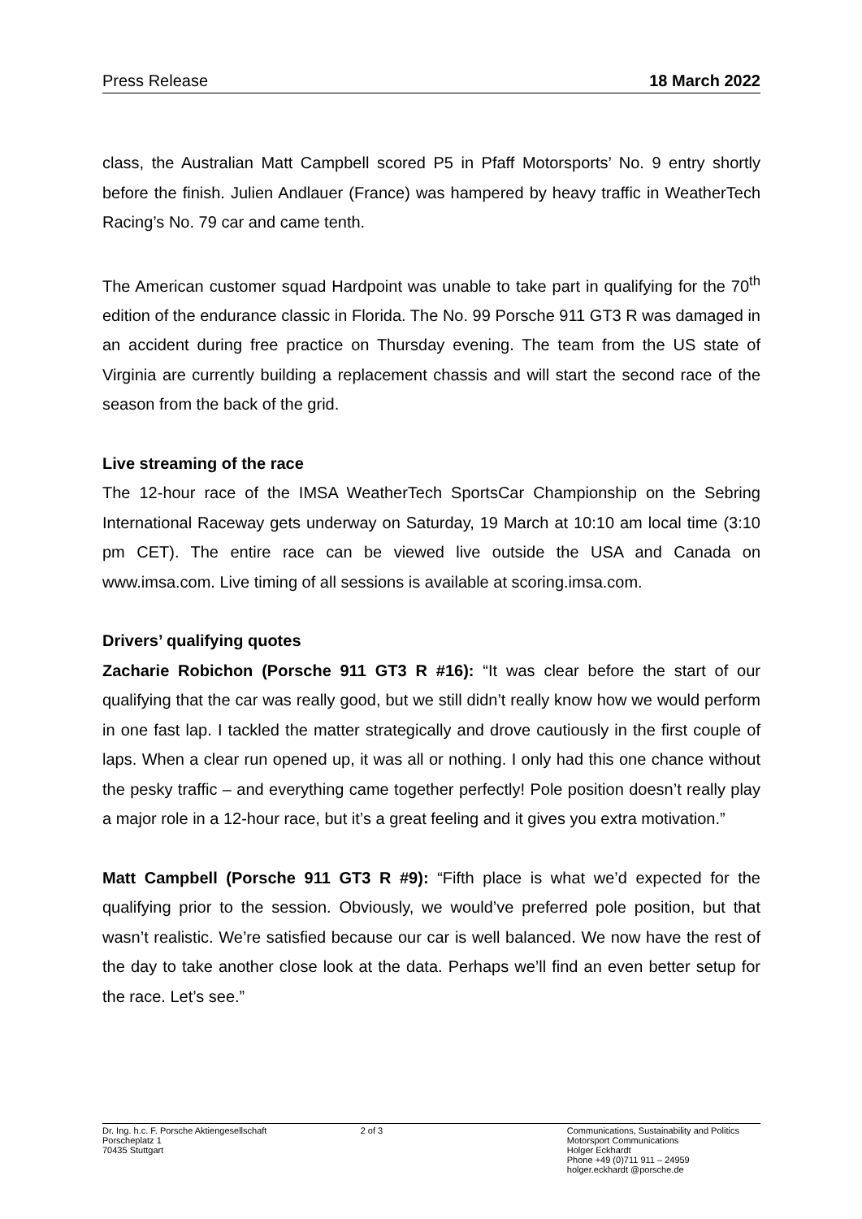Press Release 18 March 2022
class, the Australian Matt Campbell scored P5 in Pfaff Motorsports’ No. 9 entry shortly before the finish. Julien Andlauer (France) was hampered by heavy traffic in WeatherTech Racing’s No. 79 car and came tenth.
The American customer squad Hardpoint was unable to take part in qualifying for the 70<sup>th</sup> edition of the endurance classic in Florida. The No. 99 Porsche 911 GT3 R was damaged in an accident during free practice on Thursday evening. The team from the US state of Virginia are currently building a replacement chassis and will start the second race of the season from the back of the grid.
Live streaming of the race
The 12-hour race of the IMSA WeatherTech SportsCar Championship on the Sebring International Raceway gets underway on Saturday, 19 March at 10:10 am local time (3:10 pm CET). The entire race can be viewed live outside the USA and Canada on www.imsa.com. Live timing of all sessions is available at scoring.imsa.com.
Drivers’ qualifying quotes
Zacharie Robichon (Porsche 911 GT3 R #16): “It was clear before the start of our qualifying that the car was really good, but we still didn’t really know how we would perform in one fast lap. I tackled the matter strategically and drove cautiously in the first couple of laps. When a clear run opened up, it was all or nothing. I only had this one chance without the pesky traffic – and everything came together perfectly! Pole position doesn’t really play a major role in a 12-hour race, but it’s a great feeling and it gives you extra motivation.”
Matt Campbell (Porsche 911 GT3 R #9): “Fifth place is what we’d expected for the qualifying prior to the session. Obviously, we would’ve preferred pole position, but that wasn’t realistic. We’re satisfied because our car is well balanced. We now have the rest of the day to take another close look at the data. Perhaps we’ll find an even better setup for the race. Let’s see.”
Dr. Ing. h.c. F. Porsche Aktiengesellschaft
Porscheplatz 1
70435 Stuttgart
2 of 3 Communications, Sustainability and Politics
Motorsport Communications
Holger Eckhardt
Phone +49 (0)711 911 – 24959
holger.eckhardt @porsche.de